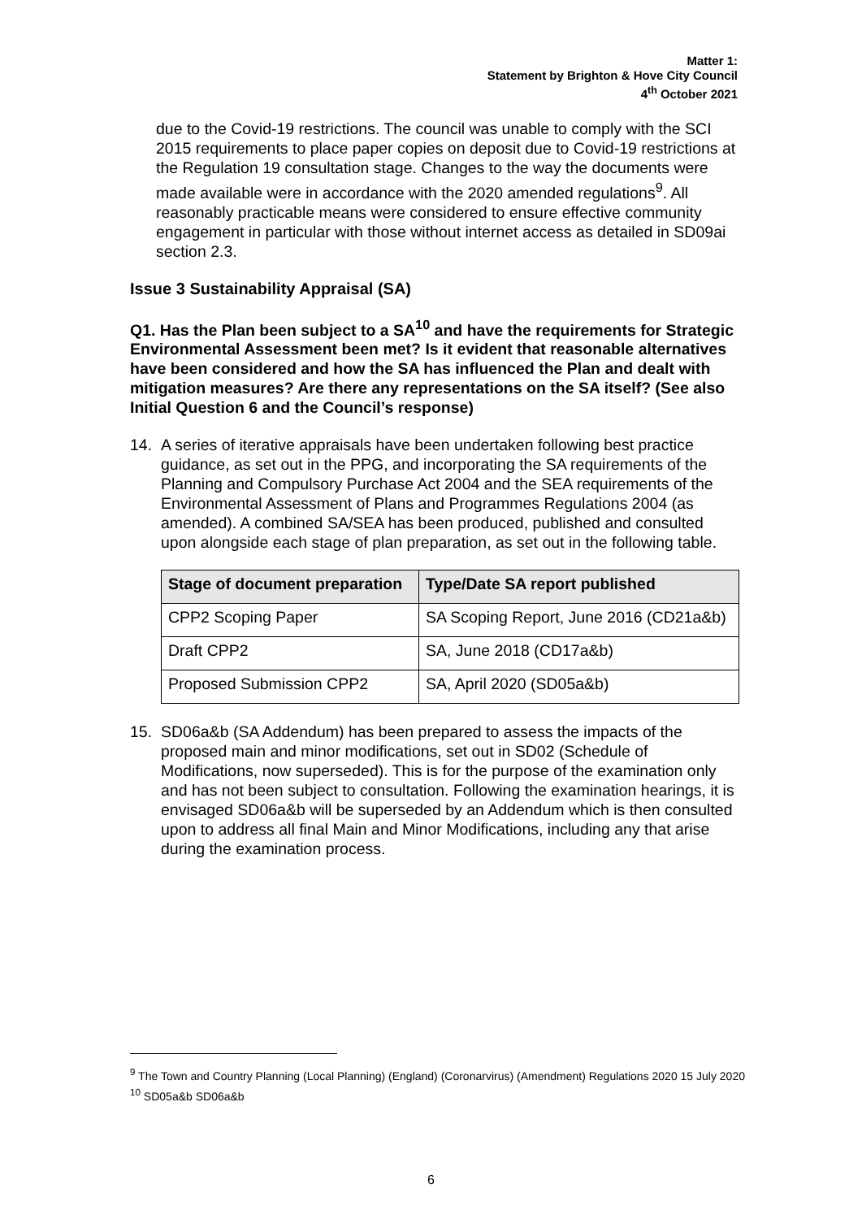Matter 1:
Statement by Brighton & Hove City Council
4<sup>th</sup> October 2021
due to the Covid-19 restrictions. The council was unable to comply with the SCI 2015 requirements to place paper copies on deposit due to Covid-19 restrictions at the Regulation 19 consultation stage. Changes to the way the documents were made available were in accordance with the 2020 amended regulations<sup>9</sup>. All reasonably practicable means were considered to ensure effective community engagement in particular with those without internet access as detailed in SD09ai section 2.3.
Issue 3 Sustainability Appraisal (SA)
Q1. Has the Plan been subject to a SA<sup>10</sup> and have the requirements for Strategic Environmental Assessment been met? Is it evident that reasonable alternatives have been considered and how the SA has influenced the Plan and dealt with mitigation measures? Are there any representations on the SA itself? (See also Initial Question 6 and the Council’s response)
14. A series of iterative appraisals have been undertaken following best practice guidance, as set out in the PPG, and incorporating the SA requirements of the Planning and Compulsory Purchase Act 2004 and the SEA requirements of the Environmental Assessment of Plans and Programmes Regulations 2004 (as amended). A combined SA/SEA has been produced, published and consulted upon alongside each stage of plan preparation, as set out in the following table.
| Stage of document preparation | Type/Date SA report published |
| --- | --- |
| CPP2 Scoping Paper | SA Scoping Report, June 2016 (CD21a&b) |
| Draft CPP2 | SA, June 2018 (CD17a&b) |
| Proposed Submission CPP2 | SA, April 2020 (SD05a&b) |
15. SD06a&b (SA Addendum) has been prepared to assess the impacts of the proposed main and minor modifications, set out in SD02 (Schedule of Modifications, now superseded). This is for the purpose of the examination only and has not been subject to consultation. Following the examination hearings, it is envisaged SD06a&b will be superseded by an Addendum which is then consulted upon to address all final Main and Minor Modifications, including any that arise during the examination process.
<sup>9</sup> The Town and Country Planning (Local Planning) (England) (Coronarvirus) (Amendment) Regulations 2020 15 July 2020
<sup>10</sup> SD05a&b SD06a&b
6